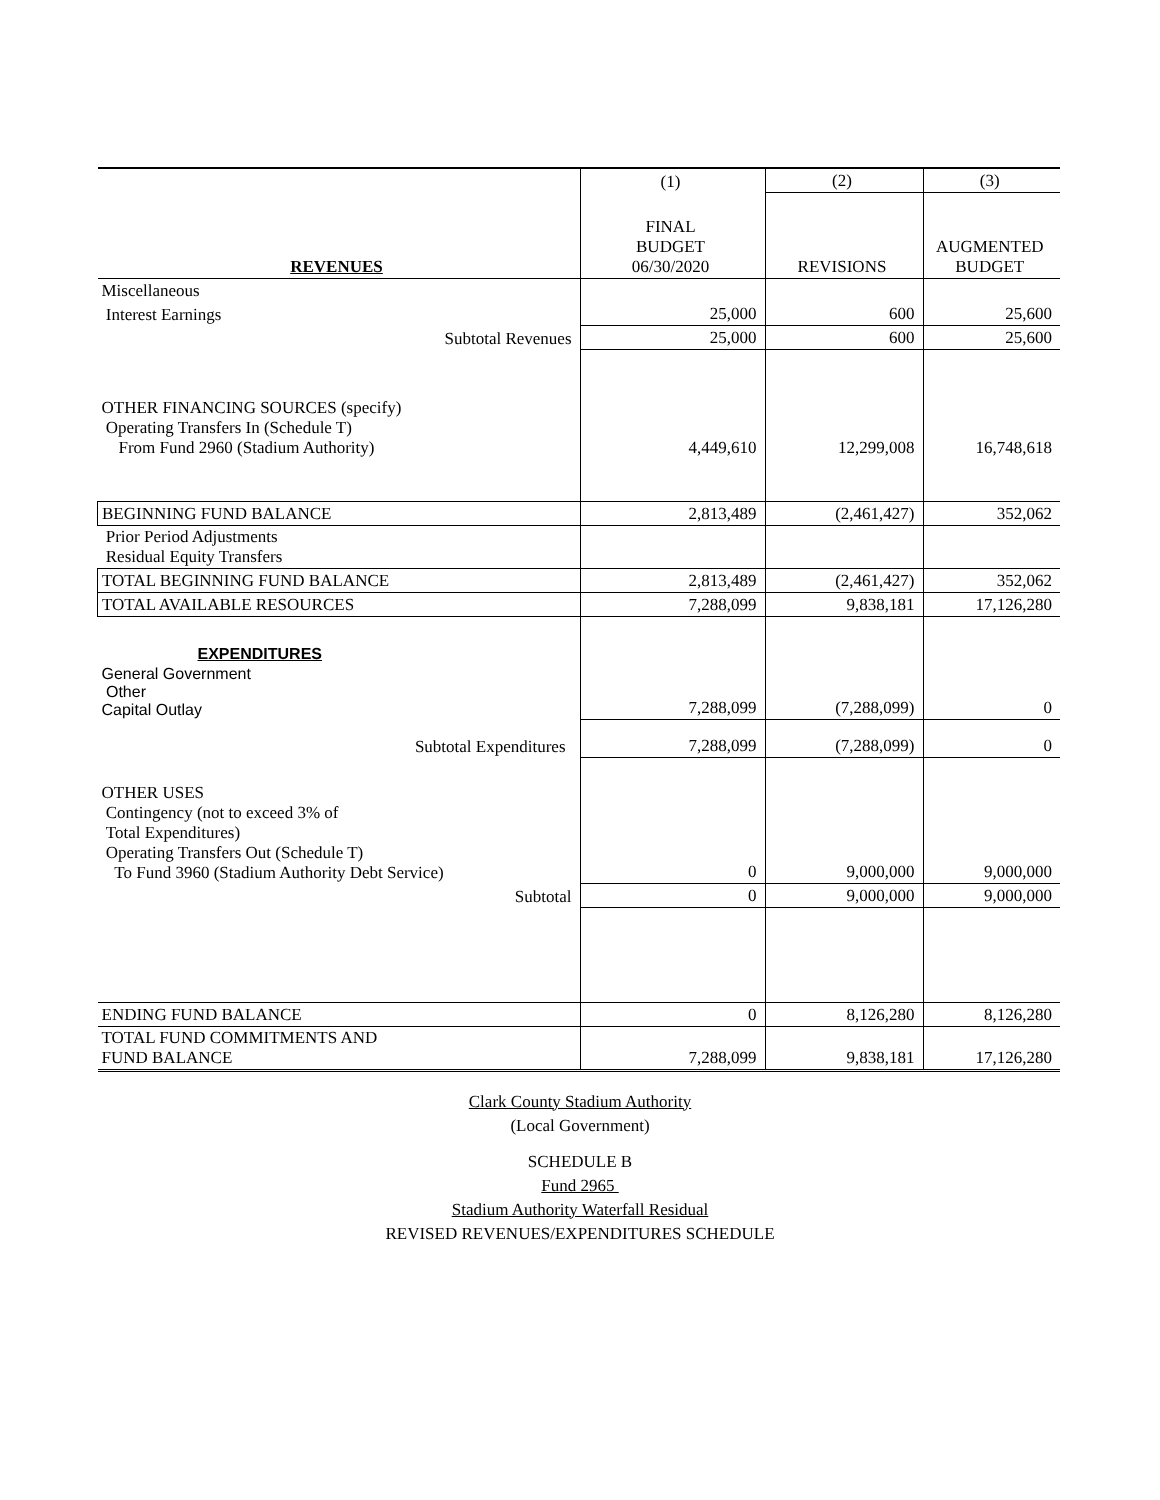| | (1) | (2) | (3) |
| REVENUES | FINAL BUDGET 06/30/2020 | REVISIONS | AUGMENTED BUDGET |
| Miscellaneous | | | |
| Interest Earnings | 25,000 | 600 | 25,600 |
| Subtotal Revenues | 25,000 | 600 | 25,600 |
| OTHER FINANCING SOURCES (specify) Operating Transfers In (Schedule T) From Fund 2960 (Stadium Authority) | 4,449,610 | 12,299,008 | 16,748,618 |
| BEGINNING FUND BALANCE | 2,813,489 | (2,461,427) | 352,062 |
| Prior Period Adjustments Residual Equity Transfers | | | |
| TOTAL BEGINNING FUND BALANCE | 2,813,489 | (2,461,427) | 352,062 |
| TOTAL AVAILABLE RESOURCES | 7,288,099 | 9,838,181 | 17,126,280 |
| EXPENDITURES | | | |
| General Government Other Capital Outlay | 7,288,099 | (7,288,099) | 0 |
| Subtotal Expenditures | 7,288,099 | (7,288,099) | 0 |
| OTHER USES Contingency (not to exceed 3% of Total Expenditures) Operating Transfers Out (Schedule T) To Fund 3960 (Stadium Authority Debt Service) | 0 | 9,000,000 | 9,000,000 |
| Subtotal | 0 | 9,000,000 | 9,000,000 |
| ENDING FUND BALANCE | 0 | 8,126,280 | 8,126,280 |
| TOTAL FUND COMMITMENTS AND FUND BALANCE | 7,288,099 | 9,838,181 | 17,126,280 |
Clark County Stadium Authority
(Local Government)
SCHEDULE B
Fund 2965
Stadium Authority Waterfall Residual
REVISED REVENUES/EXPENDITURES SCHEDULE